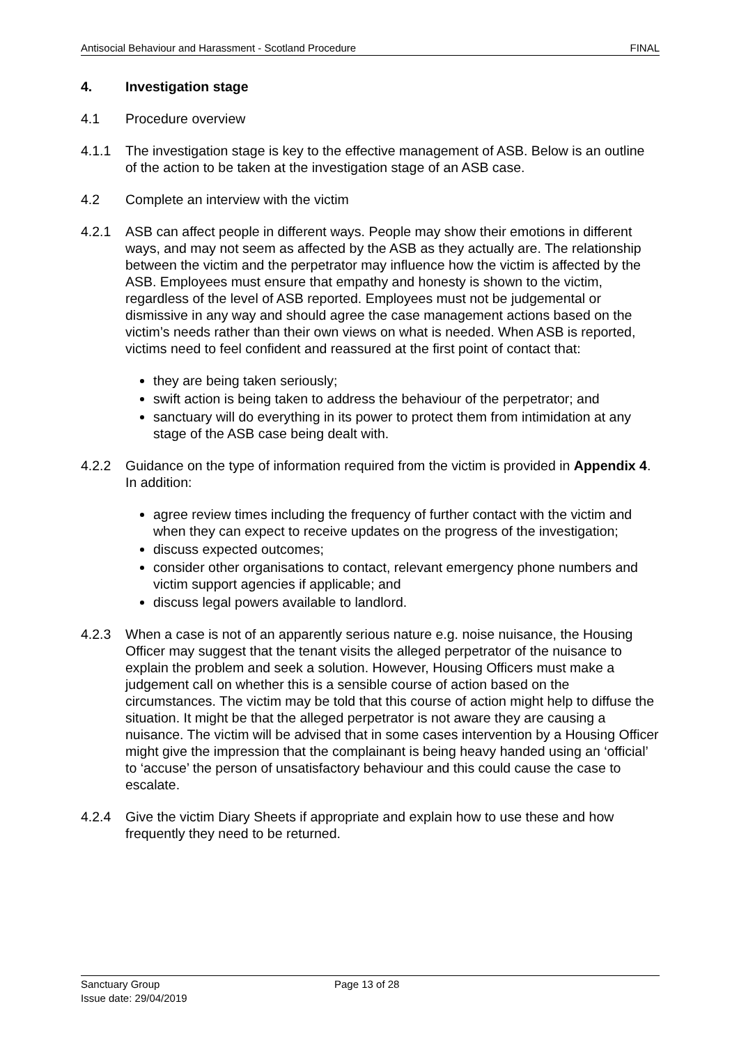Antisocial Behaviour and Harassment - Scotland Procedure FINAL
4. Investigation stage
4.1 Procedure overview
4.1.1 The investigation stage is key to the effective management of ASB. Below is an outline of the action to be taken at the investigation stage of an ASB case.
4.2 Complete an interview with the victim
4.2.1 ASB can affect people in different ways. People may show their emotions in different ways, and may not seem as affected by the ASB as they actually are. The relationship between the victim and the perpetrator may influence how the victim is affected by the ASB. Employees must ensure that empathy and honesty is shown to the victim, regardless of the level of ASB reported. Employees must not be judgemental or dismissive in any way and should agree the case management actions based on the victim’s needs rather than their own views on what is needed. When ASB is reported, victims need to feel confident and reassured at the first point of contact that:
they are being taken seriously;
swift action is being taken to address the behaviour of the perpetrator; and
sanctuary will do everything in its power to protect them from intimidation at any stage of the ASB case being dealt with.
4.2.2 Guidance on the type of information required from the victim is provided in Appendix 4. In addition:
agree review times including the frequency of further contact with the victim and when they can expect to receive updates on the progress of the investigation;
discuss expected outcomes;
consider other organisations to contact, relevant emergency phone numbers and victim support agencies if applicable; and
discuss legal powers available to landlord.
4.2.3 When a case is not of an apparently serious nature e.g. noise nuisance, the Housing Officer may suggest that the tenant visits the alleged perpetrator of the nuisance to explain the problem and seek a solution. However, Housing Officers must make a judgement call on whether this is a sensible course of action based on the circumstances. The victim may be told that this course of action might help to diffuse the situation. It might be that the alleged perpetrator is not aware they are causing a nuisance. The victim will be advised that in some cases intervention by a Housing Officer might give the impression that the complainant is being heavy handed using an ‘official’ to ‘accuse’ the person of unsatisfactory behaviour and this could cause the case to escalate.
4.2.4 Give the victim Diary Sheets if appropriate and explain how to use these and how frequently they need to be returned.
Sanctuary Group
Issue date: 29/04/2019
Page 13 of 28